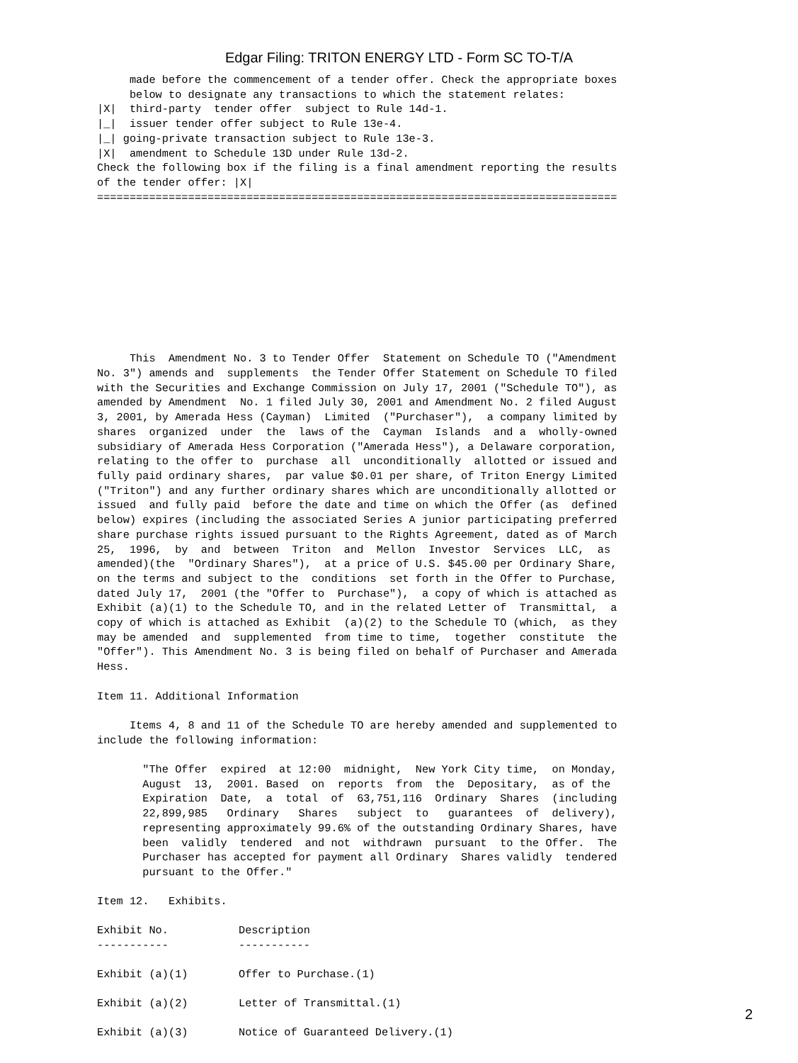Edgar Filing: TRITON ENERGY LTD - Form SC TO-T/A
     made before the commencement of a tender offer. Check the appropriate boxes
     below to designate any transactions to which the statement relates:
|X|  third-party  tender offer  subject to Rule 14d-1.
|_|  issuer tender offer subject to Rule 13e-4.
|_| going-private transaction subject to Rule 13e-3.
|X|  amendment to Schedule 13D under Rule 13d-2.
Check the following box if the filing is a final amendment reporting the results
of the tender offer: |X|
================================================================================










     This  Amendment No. 3 to Tender Offer  Statement on Schedule TO ("Amendment
No. 3") amends and  supplements  the Tender Offer Statement on Schedule TO filed
with the Securities and Exchange Commission on July 17, 2001 ("Schedule TO"), as
amended by Amendment  No. 1 filed July 30, 2001 and Amendment No. 2 filed August
3, 2001, by Amerada Hess (Cayman)  Limited  ("Purchaser"),  a company limited by
shares  organized  under  the  laws of the  Cayman  Islands  and a  wholly-owned
subsidiary of Amerada Hess Corporation ("Amerada Hess"), a Delaware corporation,
relating to the offer to  purchase  all  unconditionally  allotted or issued and
fully paid ordinary shares,  par value $0.01 per share, of Triton Energy Limited
("Triton") and any further ordinary shares which are unconditionally allotted or
issued  and fully paid  before the date and time on which the Offer (as  defined
below) expires (including the associated Series A junior participating preferred
share purchase rights issued pursuant to the Rights Agreement, dated as of March
25,  1996,  by  and  between  Triton  and  Mellon  Investor  Services  LLC,  as
amended)(the  "Ordinary Shares"),  at a price of U.S. $45.00 per Ordinary Share,
on the terms and subject to the  conditions  set forth in the Offer to Purchase,
dated July 17,  2001 (the "Offer to  Purchase"),  a copy of which is attached as
Exhibit (a)(1) to the Schedule TO, and in the related Letter of  Transmittal,  a
copy of which is attached as Exhibit  (a)(2) to the Schedule TO (which,  as they
may be amended  and  supplemented  from time to time,  together  constitute  the
"Offer"). This Amendment No. 3 is being filed on behalf of Purchaser and Amerada
Hess.

Item 11. Additional Information

     Items 4, 8 and 11 of the Schedule TO are hereby amended and supplemented to
include the following information:

       "The Offer  expired  at 12:00  midnight,  New York City time,  on Monday,
       August  13,  2001. Based  on  reports  from  the  Depositary,  as of the
       Expiration  Date,  a  total  of  63,751,116  Ordinary  Shares  (including
       22,899,985   Ordinary   Shares   subject  to   guarantees  of  delivery),
       representing approximately 99.6% of the outstanding Ordinary Shares, have
       been  validly  tendered  and not  withdrawn  pursuant  to the Offer.  The
       Purchaser has accepted for payment all Ordinary  Shares validly  tendered
       pursuant to the Offer."

Item 12.   Exhibits.
| Exhibit No. | Description |
| --- | --- |
| ----------- | ----------- |
| Exhibit (a)(1) | Offer to Purchase.(1) |
| Exhibit (a)(2) | Letter of Transmittal.(1) |
| Exhibit (a)(3) | Notice of Guaranteed Delivery.(1) |
2